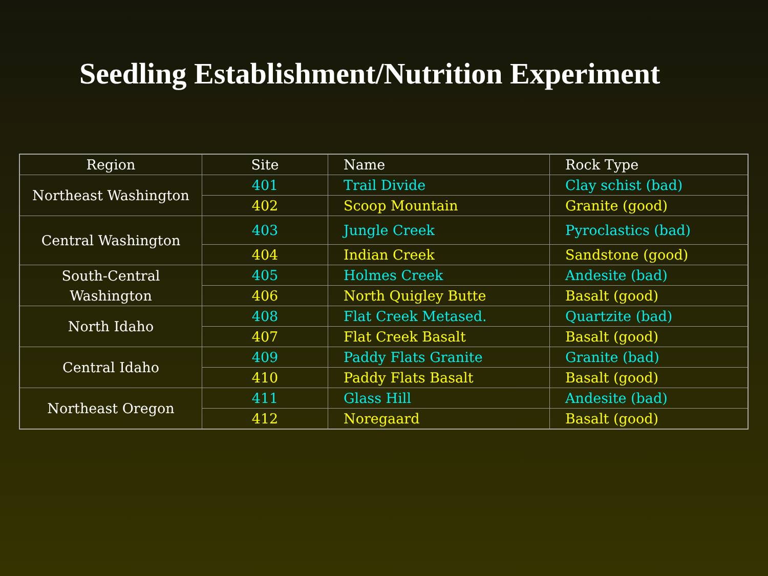Seedling Establishment/Nutrition Experiment
| Region | Site | Name | Rock Type |
| --- | --- | --- | --- |
| Northeast Washington | 401 | Trail Divide | Clay schist (bad) |
| | 402 | Scoop Mountain | Granite (good) |
| Central Washington | 403 | Jungle Creek | Pyroclastics (bad) |
| | 404 | Indian Creek | Sandstone (good) |
| South-Central Washington | 405 | Holmes Creek | Andesite (bad) |
| | 406 | North Quigley Butte | Basalt (good) |
| North Idaho | 408 | Flat Creek Metased. | Quartzite (bad) |
| | 407 | Flat Creek Basalt | Basalt (good) |
| Central Idaho | 409 | Paddy Flats Granite | Granite (bad) |
| | 410 | Paddy Flats Basalt | Basalt (good) |
| Northeast Oregon | 411 | Glass Hill | Andesite (bad) |
| | 412 | Noregaard | Basalt (good) |